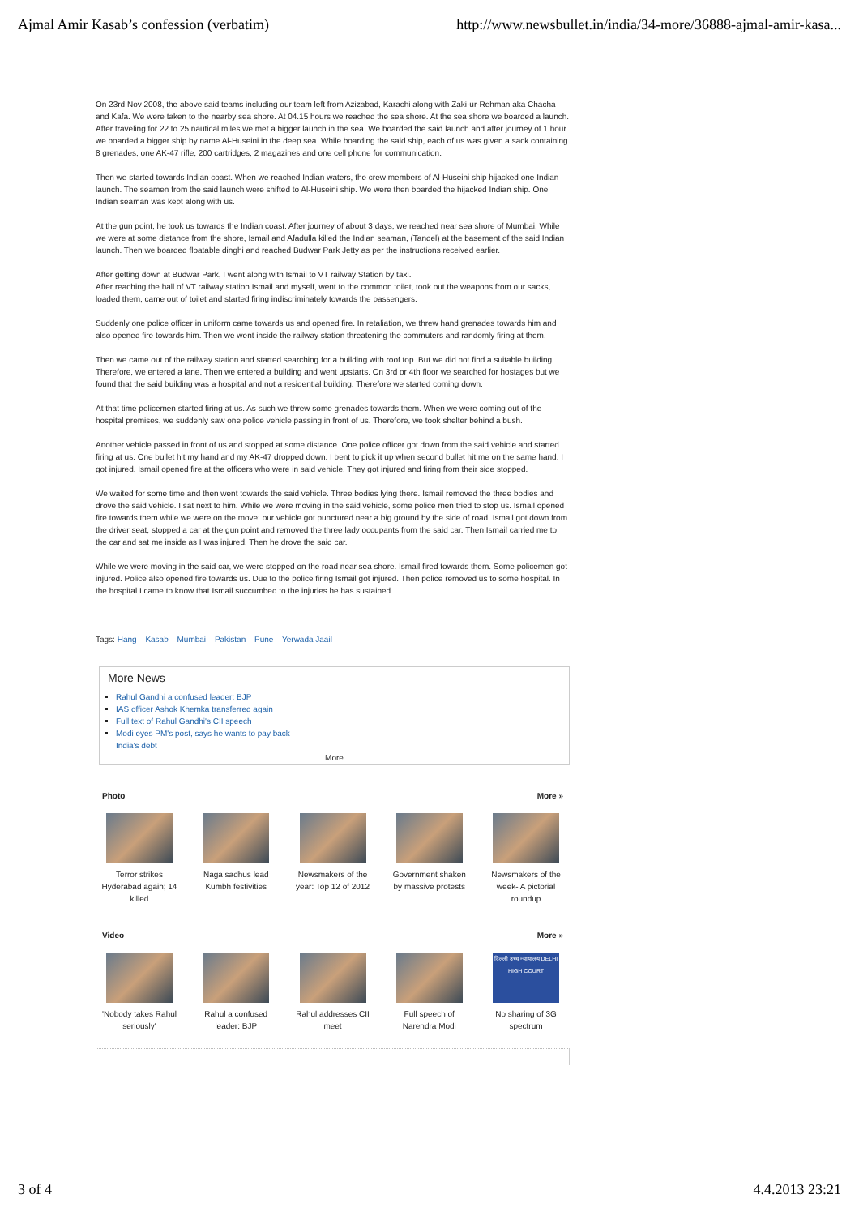Ajmal Amir Kasab’s confession (verbatim) http://www.newsbullet.in/india/34-more/36888-ajmal-amir-kasa...
On 23rd Nov 2008, the above said teams including our team left from Azizabad, Karachi along with Zaki-ur-Rehman aka Chacha and Kafa. We were taken to the nearby sea shore. At 04.15 hours we reached the sea shore. At the sea shore we boarded a launch. After traveling for 22 to 25 nautical miles we met a bigger launch in the sea. We boarded the said launch and after journey of 1 hour we boarded a bigger ship by name Al-Huseini in the deep sea. While boarding the said ship, each of us was given a sack containing 8 grenades, one AK-47 rifle, 200 cartridges, 2 magazines and one cell phone for communication.
Then we started towards Indian coast. When we reached Indian waters, the crew members of Al-Huseini ship hijacked one Indian launch. The seamen from the said launch were shifted to Al-Huseini ship. We were then boarded the hijacked Indian ship. One Indian seaman was kept along with us.
At the gun point, he took us towards the Indian coast. After journey of about 3 days, we reached near sea shore of Mumbai. While we were at some distance from the shore, Ismail and Afadulla killed the Indian seaman, (Tandel) at the basement of the said Indian launch. Then we boarded floatable dinghi and reached Budwar Park Jetty as per the instructions received earlier.
After getting down at Budwar Park, I went along with Ismail to VT railway Station by taxi.
After reaching the hall of VT railway station Ismail and myself, went to the common toilet, took out the weapons from our sacks, loaded them, came out of toilet and started firing indiscriminately towards the passengers.
Suddenly one police officer in uniform came towards us and opened fire. In retaliation, we threw hand grenades towards him and also opened fire towards him. Then we went inside the railway station threatening the commuters and randomly firing at them.
Then we came out of the railway station and started searching for a building with roof top. But we did not find a suitable building. Therefore, we entered a lane. Then we entered a building and went upstarts. On 3rd or 4th floor we searched for hostages but we found that the said building was a hospital and not a residential building. Therefore we started coming down.
At that time policemen started firing at us. As such we threw some grenades towards them. When we were coming out of the hospital premises, we suddenly saw one police vehicle passing in front of us. Therefore, we took shelter behind a bush.
Another vehicle passed in front of us and stopped at some distance. One police officer got down from the said vehicle and started firing at us. One bullet hit my hand and my AK-47 dropped down. I bent to pick it up when second bullet hit me on the same hand. I got injured. Ismail opened fire at the officers who were in said vehicle. They got injured and firing from their side stopped.
We waited for some time and then went towards the said vehicle. Three bodies lying there. Ismail removed the three bodies and drove the said vehicle. I sat next to him. While we were moving in the said vehicle, some police men tried to stop us. Ismail opened fire towards them while we were on the move; our vehicle got punctured near a big ground by the side of road. Ismail got down from the driver seat, stopped a car at the gun point and removed the three lady occupants from the said car. Then Ismail carried me to the car and sat me inside as I was injured. Then he drove the said car.
While we were moving in the said car, we were stopped on the road near sea shore. Ismail fired towards them. Some policemen got injured. Police also opened fire towards us. Due to the police firing Ismail got injured. Then police removed us to some hospital. In the hospital I came to know that Ismail succumbed to the injuries he has sustained.
Tags: Hang Kasab Mumbai Pakistan Pune Yerwada Jaail
More News
Rahul Gandhi a confused leader: BJP
IAS officer Ashok Khemka transferred again
Full text of Rahul Gandhi's CII speech
Modi eyes PM's post, says he wants to pay back
India's debt
More
Photo More »
Terror strikes Hyderabad again; 14 killed
Naga sadhus lead Kumbh festivities
Newsmakers of the year: Top 12 of 2012
Government shaken by massive protests
Newsmakers of the week- A pictorial roundup
Video More »
'Nobody takes Rahul seriously'
Rahul a confused leader: BJP
Rahul addresses CII meet
Full speech of Narendra Modi
दिल्ली उच्च न्यायालय DELHI HIGH COURT
No sharing of 3G spectrum
3 of 4 4.4.2013 23:21